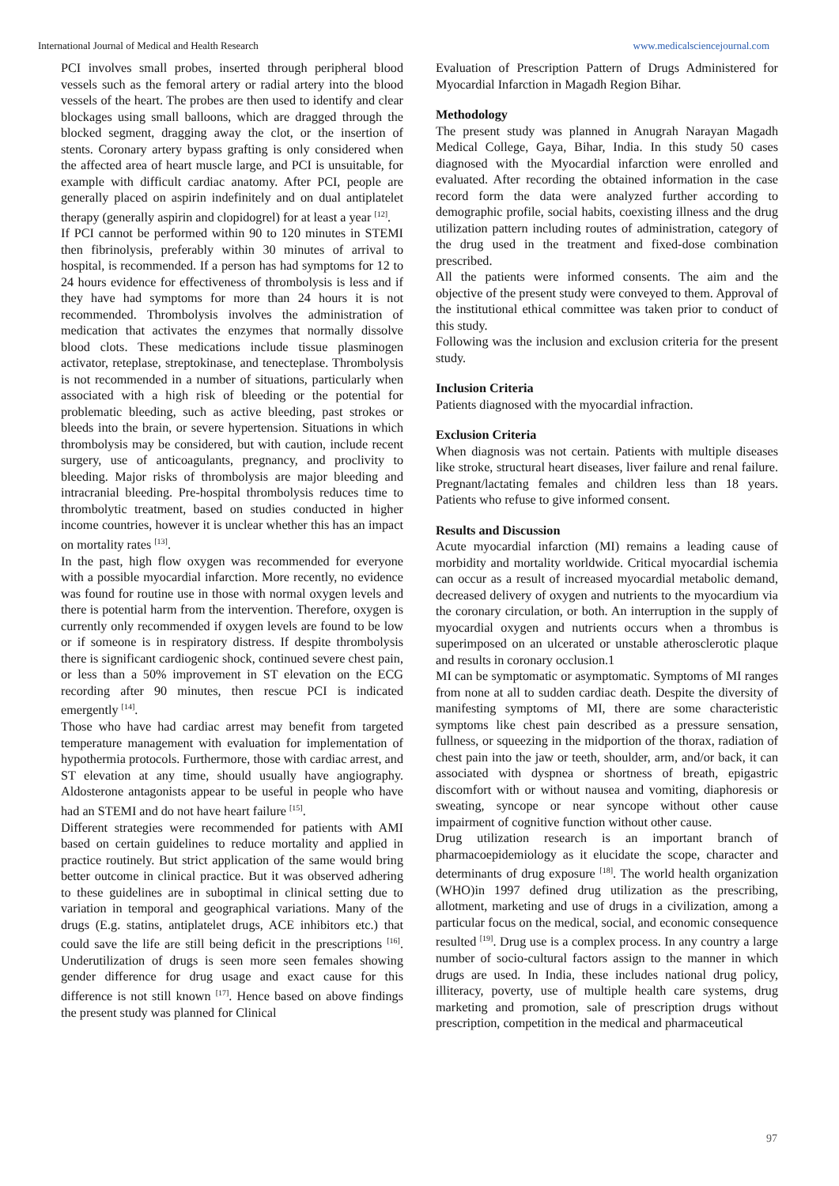International Journal of Medical and Health Research www.medicalsciencejournal.com
PCI involves small probes, inserted through peripheral blood vessels such as the femoral artery or radial artery into the blood vessels of the heart. The probes are then used to identify and clear blockages using small balloons, which are dragged through the blocked segment, dragging away the clot, or the insertion of stents. Coronary artery bypass grafting is only considered when the affected area of heart muscle large, and PCI is unsuitable, for example with difficult cardiac anatomy. After PCI, people are generally placed on aspirin indefinitely and on dual antiplatelet therapy (generally aspirin and clopidogrel) for at least a year <sup>[12]</sup>.
If PCI cannot be performed within 90 to 120 minutes in STEMI then fibrinolysis, preferably within 30 minutes of arrival to hospital, is recommended. If a person has had symptoms for 12 to 24 hours evidence for effectiveness of thrombolysis is less and if they have had symptoms for more than 24 hours it is not recommended. Thrombolysis involves the administration of medication that activates the enzymes that normally dissolve blood clots. These medications include tissue plasminogen activator, reteplase, streptokinase, and tenecteplase. Thrombolysis is not recommended in a number of situations, particularly when associated with a high risk of bleeding or the potential for problematic bleeding, such as active bleeding, past strokes or bleeds into the brain, or severe hypertension. Situations in which thrombolysis may be considered, but with caution, include recent surgery, use of anticoagulants, pregnancy, and proclivity to bleeding. Major risks of thrombolysis are major bleeding and intracranial bleeding. Pre-hospital thrombolysis reduces time to thrombolytic treatment, based on studies conducted in higher income countries, however it is unclear whether this has an impact on mortality rates <sup>[13]</sup>.
In the past, high flow oxygen was recommended for everyone with a possible myocardial infarction. More recently, no evidence was found for routine use in those with normal oxygen levels and there is potential harm from the intervention. Therefore, oxygen is currently only recommended if oxygen levels are found to be low or if someone is in respiratory distress. If despite thrombolysis there is significant cardiogenic shock, continued severe chest pain, or less than a 50% improvement in ST elevation on the ECG recording after 90 minutes, then rescue PCI is indicated emergently <sup>[14]</sup>.
Those who have had cardiac arrest may benefit from targeted temperature management with evaluation for implementation of hypothermia protocols. Furthermore, those with cardiac arrest, and ST elevation at any time, should usually have angiography. Aldosterone antagonists appear to be useful in people who have had an STEMI and do not have heart failure <sup>[15]</sup>.
Different strategies were recommended for patients with AMI based on certain guidelines to reduce mortality and applied in practice routinely. But strict application of the same would bring better outcome in clinical practice. But it was observed adhering to these guidelines are in suboptimal in clinical setting due to variation in temporal and geographical variations. Many of the drugs (E.g. statins, antiplatelet drugs, ACE inhibitors etc.) that could save the life are still being deficit in the prescriptions <sup>[16]</sup>. Underutilization of drugs is seen more seen females showing gender difference for drug usage and exact cause for this difference is not still known <sup>[17]</sup>. Hence based on above findings the present study was planned for Clinical
Evaluation of Prescription Pattern of Drugs Administered for Myocardial Infarction in Magadh Region Bihar.
Methodology
The present study was planned in Anugrah Narayan Magadh Medical College, Gaya, Bihar, India. In this study 50 cases diagnosed with the Myocardial infarction were enrolled and evaluated. After recording the obtained information in the case record form the data were analyzed further according to demographic profile, social habits, coexisting illness and the drug utilization pattern including routes of administration, category of the drug used in the treatment and fixed-dose combination prescribed.
All the patients were informed consents. The aim and the objective of the present study were conveyed to them. Approval of the institutional ethical committee was taken prior to conduct of this study.
Following was the inclusion and exclusion criteria for the present study.
Inclusion Criteria
Patients diagnosed with the myocardial infraction.
Exclusion Criteria
When diagnosis was not certain. Patients with multiple diseases like stroke, structural heart diseases, liver failure and renal failure. Pregnant/lactating females and children less than 18 years. Patients who refuse to give informed consent.
Results and Discussion
Acute myocardial infarction (MI) remains a leading cause of morbidity and mortality worldwide. Critical myocardial ischemia can occur as a result of increased myocardial metabolic demand, decreased delivery of oxygen and nutrients to the myocardium via the coronary circulation, or both. An interruption in the supply of myocardial oxygen and nutrients occurs when a thrombus is superimposed on an ulcerated or unstable atherosclerotic plaque and results in coronary occlusion.1
MI can be symptomatic or asymptomatic. Symptoms of MI ranges from none at all to sudden cardiac death. Despite the diversity of manifesting symptoms of MI, there are some characteristic symptoms like chest pain described as a pressure sensation, fullness, or squeezing in the midportion of the thorax, radiation of chest pain into the jaw or teeth, shoulder, arm, and/or back, it can associated with dyspnea or shortness of breath, epigastric discomfort with or without nausea and vomiting, diaphoresis or sweating, syncope or near syncope without other cause impairment of cognitive function without other cause.
Drug utilization research is an important branch of pharmacoepidemiology as it elucidate the scope, character and determinants of drug exposure <sup>[18]</sup>. The world health organization (WHO)in 1997 defined drug utilization as the prescribing, allotment, marketing and use of drugs in a civilization, among a particular focus on the medical, social, and economic consequence resulted <sup>[19]</sup>. Drug use is a complex process. In any country a large number of socio-cultural factors assign to the manner in which drugs are used. In India, these includes national drug policy, illiteracy, poverty, use of multiple health care systems, drug marketing and promotion, sale of prescription drugs without prescription, competition in the medical and pharmaceutical
97